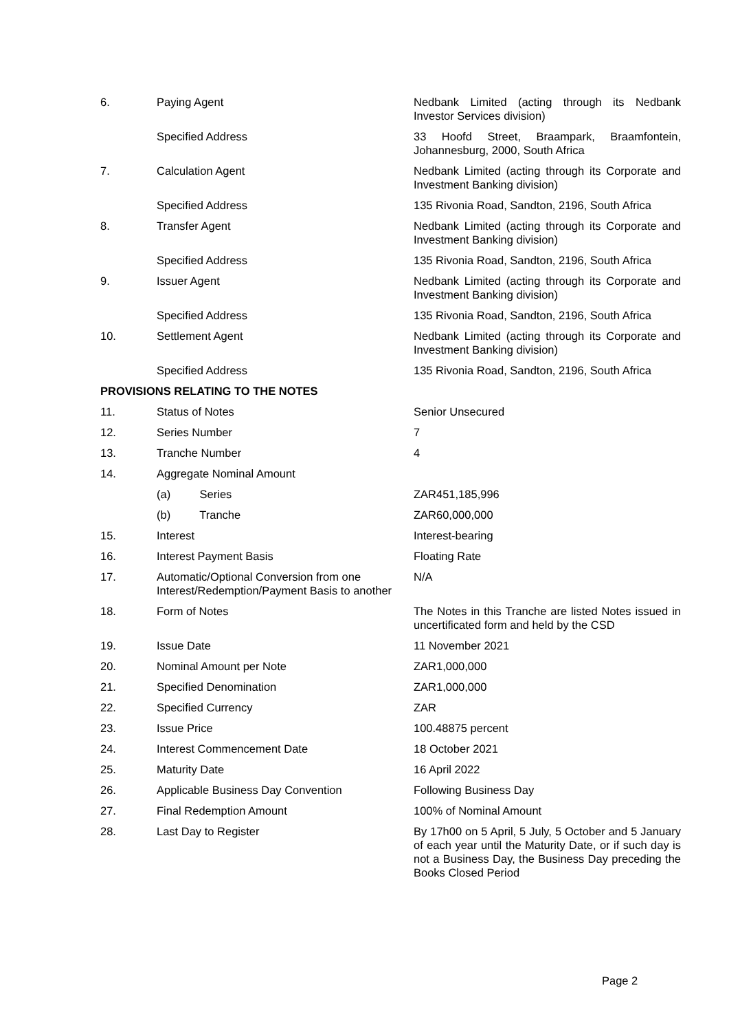| 6. | Paying Agent | Nedbank Limited (acting through its Nedbank Investor Services division) |
| | Specified Address | 33 Hoofd Street, Braampark, Braamfontein, Johannesburg, 2000, South Africa |
| 7. | Calculation Agent | Nedbank Limited (acting through its Corporate and Investment Banking division) |
| | Specified Address | 135 Rivonia Road, Sandton, 2196, South Africa |
| 8. | Transfer Agent | Nedbank Limited (acting through its Corporate and Investment Banking division) |
| | Specified Address | 135 Rivonia Road, Sandton, 2196, South Africa |
| 9. | Issuer Agent | Nedbank Limited (acting through its Corporate and Investment Banking division) |
| | Specified Address | 135 Rivonia Road, Sandton, 2196, South Africa |
| 10. | Settlement Agent | Nedbank Limited (acting through its Corporate and Investment Banking division) |
| | Specified Address | 135 Rivonia Road, Sandton, 2196, South Africa |
| PROVISIONS RELATING TO THE NOTES | | |
| 11. | Status of Notes | Senior Unsecured |
| 12. | Series Number | 7 |
| 13. | Tranche Number | 4 |
| 14. | Aggregate Nominal Amount | |
| | (a) Series | ZAR451,185,996 |
| | (b) Tranche | ZAR60,000,000 |
| 15. | Interest | Interest-bearing |
| 16. | Interest Payment Basis | Floating Rate |
| 17. | Automatic/Optional Conversion from one Interest/Redemption/Payment Basis to another | N/A |
| 18. | Form of Notes | The Notes in this Tranche are listed Notes issued in uncertificated form and held by the CSD |
| 19. | Issue Date | 11 November 2021 |
| 20. | Nominal Amount per Note | ZAR1,000,000 |
| 21. | Specified Denomination | ZAR1,000,000 |
| 22. | Specified Currency | ZAR |
| 23. | Issue Price | 100.48875 percent |
| 24. | Interest Commencement Date | 18 October 2021 |
| 25. | Maturity Date | 16 April 2022 |
| 26. | Applicable Business Day Convention | Following Business Day |
| 27. | Final Redemption Amount | 100% of Nominal Amount |
| 28. | Last Day to Register | By 17h00 on 5 April, 5 July, 5 October and 5 January of each year until the Maturity Date, or if such day is not a Business Day, the Business Day preceding the Books Closed Period |
Page 2